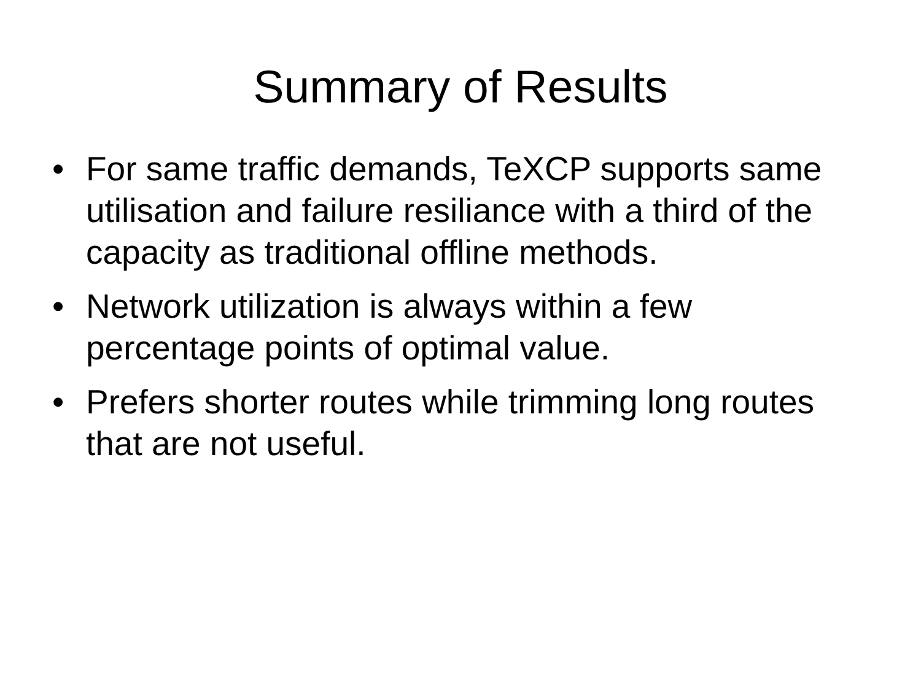Summary of Results
• For same traffic demands, TeXCP supports same utilisation and failure resiliance with a third of the capacity as traditional offline methods.
• Network utilization is always within a few percentage points of optimal value.
• Prefers shorter routes while trimming long routes that are not useful.